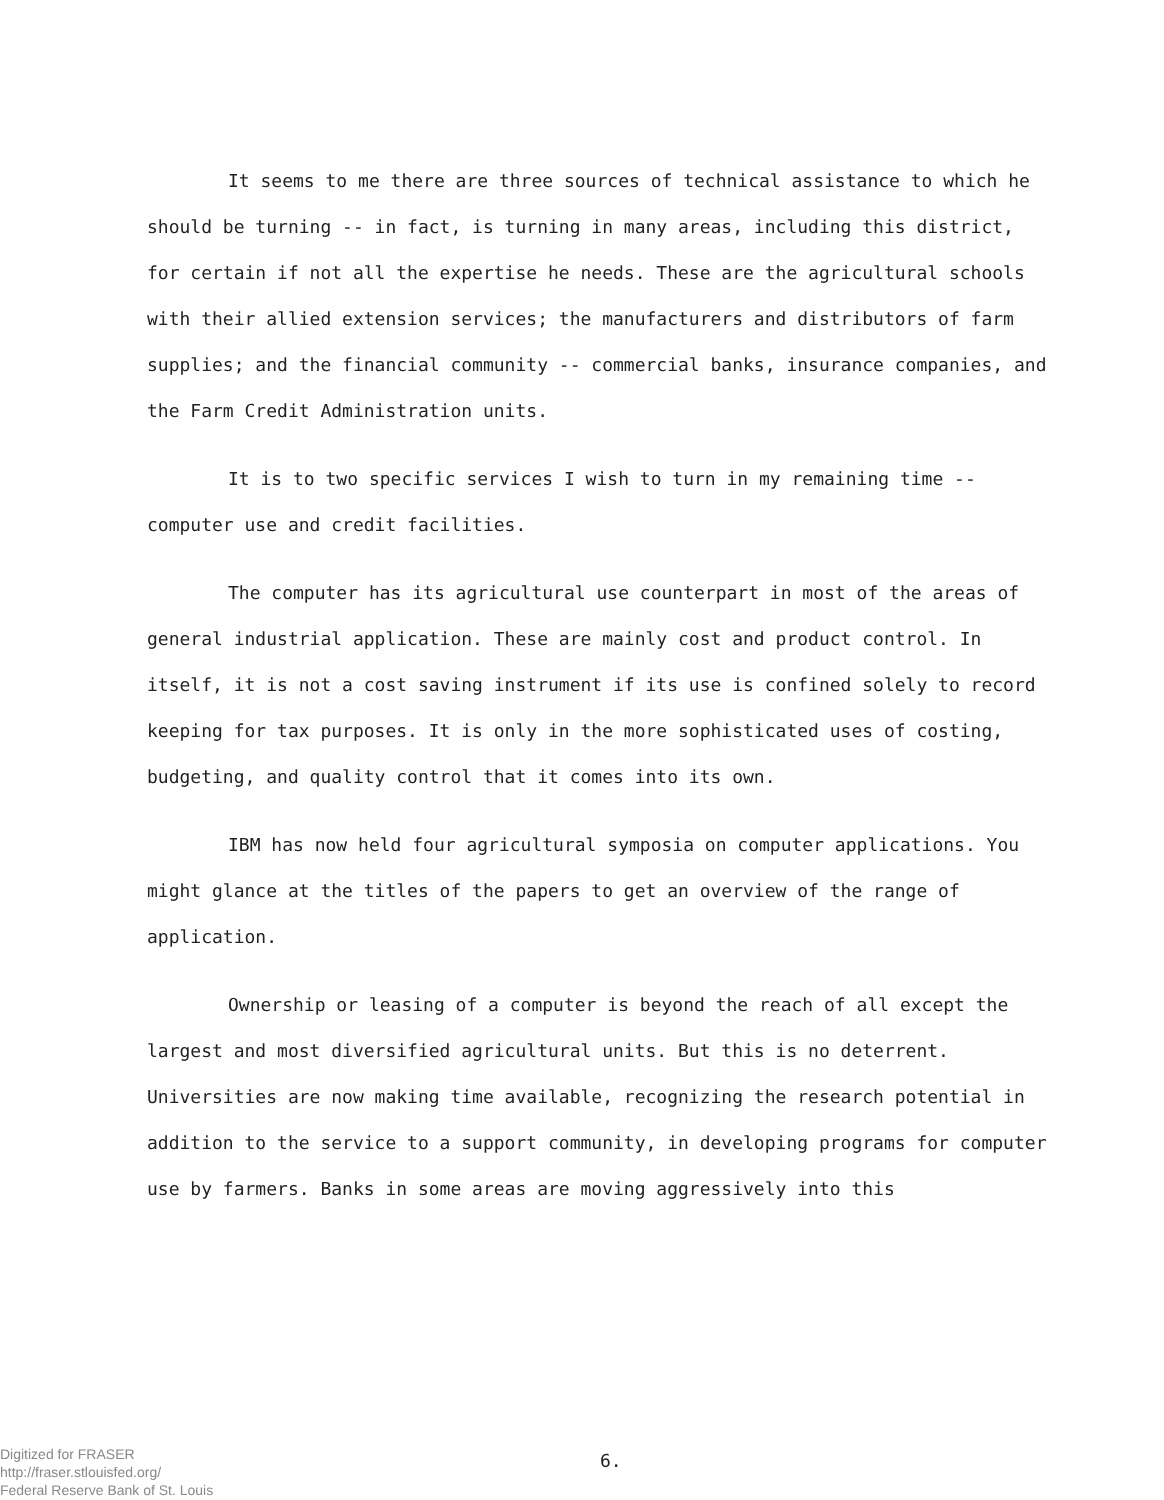It seems to me there are three sources of technical assistance to which he should be turning -- in fact, is turning in many areas, including this district, for certain if not all the expertise he needs. These are the agricultural schools with their allied extension services; the manufacturers and distributors of farm supplies; and the financial community -- commercial banks, insurance companies, and the Farm Credit Administration units.
It is to two specific services I wish to turn in my remaining time -- computer use and credit facilities.
The computer has its agricultural use counterpart in most of the areas of general industrial application. These are mainly cost and product control. In itself, it is not a cost saving instrument if its use is confined solely to record keeping for tax purposes. It is only in the more sophisticated uses of costing, budgeting, and quality control that it comes into its own.
IBM has now held four agricultural symposia on computer applications. You might glance at the titles of the papers to get an overview of the range of application.
Ownership or leasing of a computer is beyond the reach of all except the largest and most diversified agricultural units. But this is no deterrent. Universities are now making time available, recognizing the research potential in addition to the service to a support community, in developing programs for computer use by farmers. Banks in some areas are moving aggressively into this
Digitized for FRASER
http://fraser.stlouisfed.org/
Federal Reserve Bank of St. Louis
6.